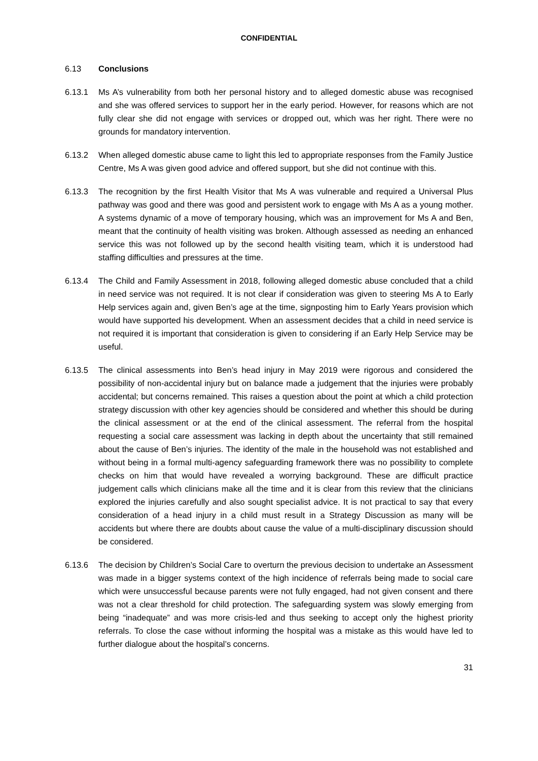CONFIDENTIAL
6.13 Conclusions
6.13.1 Ms A’s vulnerability from both her personal history and to alleged domestic abuse was recognised and she was offered services to support her in the early period. However, for reasons which are not fully clear she did not engage with services or dropped out, which was her right. There were no grounds for mandatory intervention.
6.13.2 When alleged domestic abuse came to light this led to appropriate responses from the Family Justice Centre, Ms A was given good advice and offered support, but she did not continue with this.
6.13.3 The recognition by the first Health Visitor that Ms A was vulnerable and required a Universal Plus pathway was good and there was good and persistent work to engage with Ms A as a young mother. A systems dynamic of a move of temporary housing, which was an improvement for Ms A and Ben, meant that the continuity of health visiting was broken. Although assessed as needing an enhanced service this was not followed up by the second health visiting team, which it is understood had staffing difficulties and pressures at the time.
6.13.4 The Child and Family Assessment in 2018, following alleged domestic abuse concluded that a child in need service was not required. It is not clear if consideration was given to steering Ms A to Early Help services again and, given Ben’s age at the time, signposting him to Early Years provision which would have supported his development. When an assessment decides that a child in need service is not required it is important that consideration is given to considering if an Early Help Service may be useful.
6.13.5 The clinical assessments into Ben’s head injury in May 2019 were rigorous and considered the possibility of non-accidental injury but on balance made a judgement that the injuries were probably accidental; but concerns remained. This raises a question about the point at which a child protection strategy discussion with other key agencies should be considered and whether this should be during the clinical assessment or at the end of the clinical assessment. The referral from the hospital requesting a social care assessment was lacking in depth about the uncertainty that still remained about the cause of Ben’s injuries. The identity of the male in the household was not established and without being in a formal multi-agency safeguarding framework there was no possibility to complete checks on him that would have revealed a worrying background. These are difficult practice judgement calls which clinicians make all the time and it is clear from this review that the clinicians explored the injuries carefully and also sought specialist advice. It is not practical to say that every consideration of a head injury in a child must result in a Strategy Discussion as many will be accidents but where there are doubts about cause the value of a multi-disciplinary discussion should be considered.
6.13.6 The decision by Children’s Social Care to overturn the previous decision to undertake an Assessment was made in a bigger systems context of the high incidence of referrals being made to social care which were unsuccessful because parents were not fully engaged, had not given consent and there was not a clear threshold for child protection. The safeguarding system was slowly emerging from being “inadequate” and was more crisis-led and thus seeking to accept only the highest priority referrals. To close the case without informing the hospital was a mistake as this would have led to further dialogue about the hospital’s concerns.
31